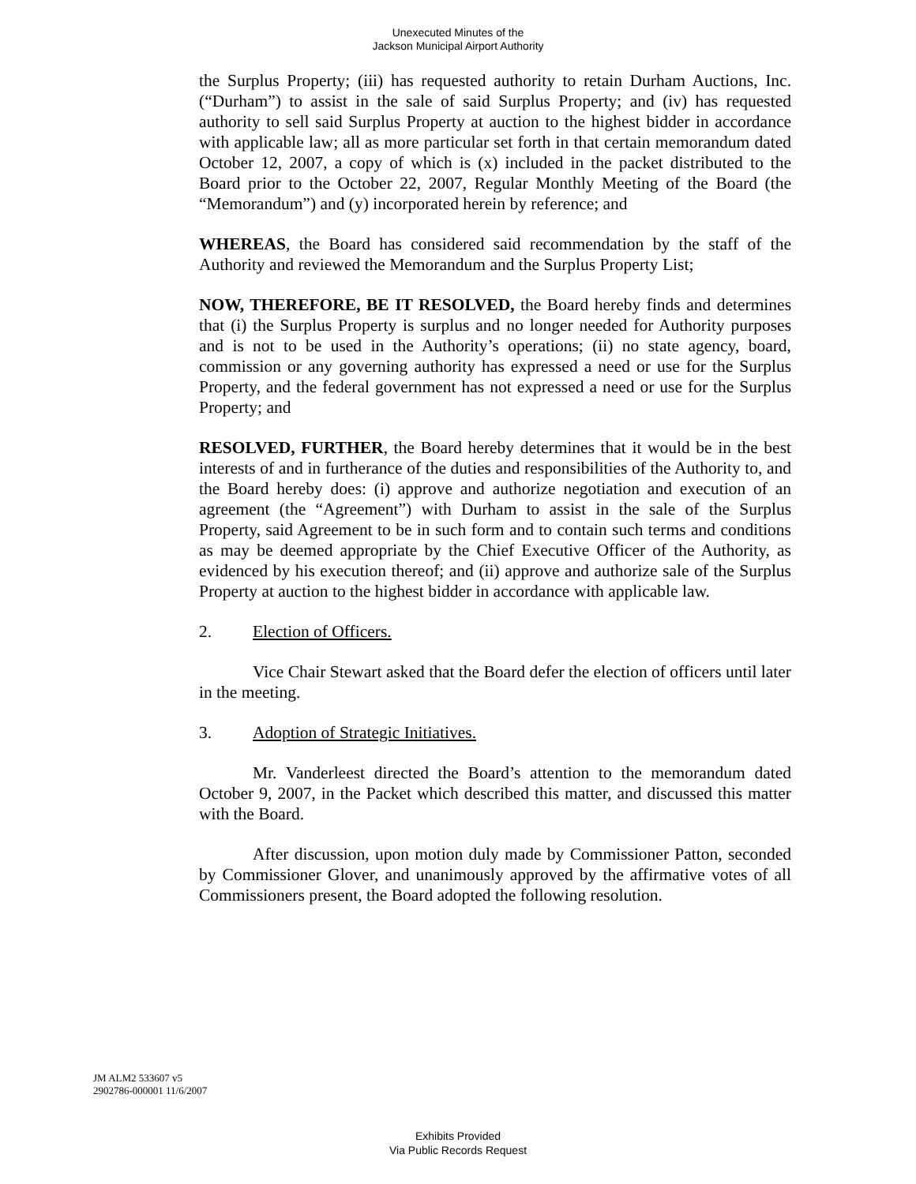Unexecuted Minutes of the
Jackson Municipal Airport Authority
the Surplus Property; (iii) has requested authority to retain Durham Auctions, Inc. (“Durham”) to assist in the sale of said Surplus Property; and (iv) has requested authority to sell said Surplus Property at auction to the highest bidder in accordance with applicable law; all as more particular set forth in that certain memorandum dated October 12, 2007, a copy of which is (x) included in the packet distributed to the Board prior to the October 22, 2007, Regular Monthly Meeting of the Board (the “Memorandum”) and (y) incorporated herein by reference; and
WHEREAS, the Board has considered said recommendation by the staff of the Authority and reviewed the Memorandum and the Surplus Property List;
NOW, THEREFORE, BE IT RESOLVED, the Board hereby finds and determines that (i) the Surplus Property is surplus and no longer needed for Authority purposes and is not to be used in the Authority’s operations; (ii) no state agency, board, commission or any governing authority has expressed a need or use for the Surplus Property, and the federal government has not expressed a need or use for the Surplus Property; and
RESOLVED, FURTHER, the Board hereby determines that it would be in the best interests of and in furtherance of the duties and responsibilities of the Authority to, and the Board hereby does: (i) approve and authorize negotiation and execution of an agreement (the “Agreement”) with Durham to assist in the sale of the Surplus Property, said Agreement to be in such form and to contain such terms and conditions as may be deemed appropriate by the Chief Executive Officer of the Authority, as evidenced by his execution thereof; and (ii) approve and authorize sale of the Surplus Property at auction to the highest bidder in accordance with applicable law.
2. Election of Officers.
Vice Chair Stewart asked that the Board defer the election of officers until later in the meeting.
3. Adoption of Strategic Initiatives.
Mr. Vanderleest directed the Board’s attention to the memorandum dated October 9, 2007, in the Packet which described this matter, and discussed this matter with the Board.
After discussion, upon motion duly made by Commissioner Patton, seconded by Commissioner Glover, and unanimously approved by the affirmative votes of all Commissioners present, the Board adopted the following resolution.
JM ALM2 533607 v5
2902786-000001 11/6/2007
Exhibits Provided
Via Public Records Request